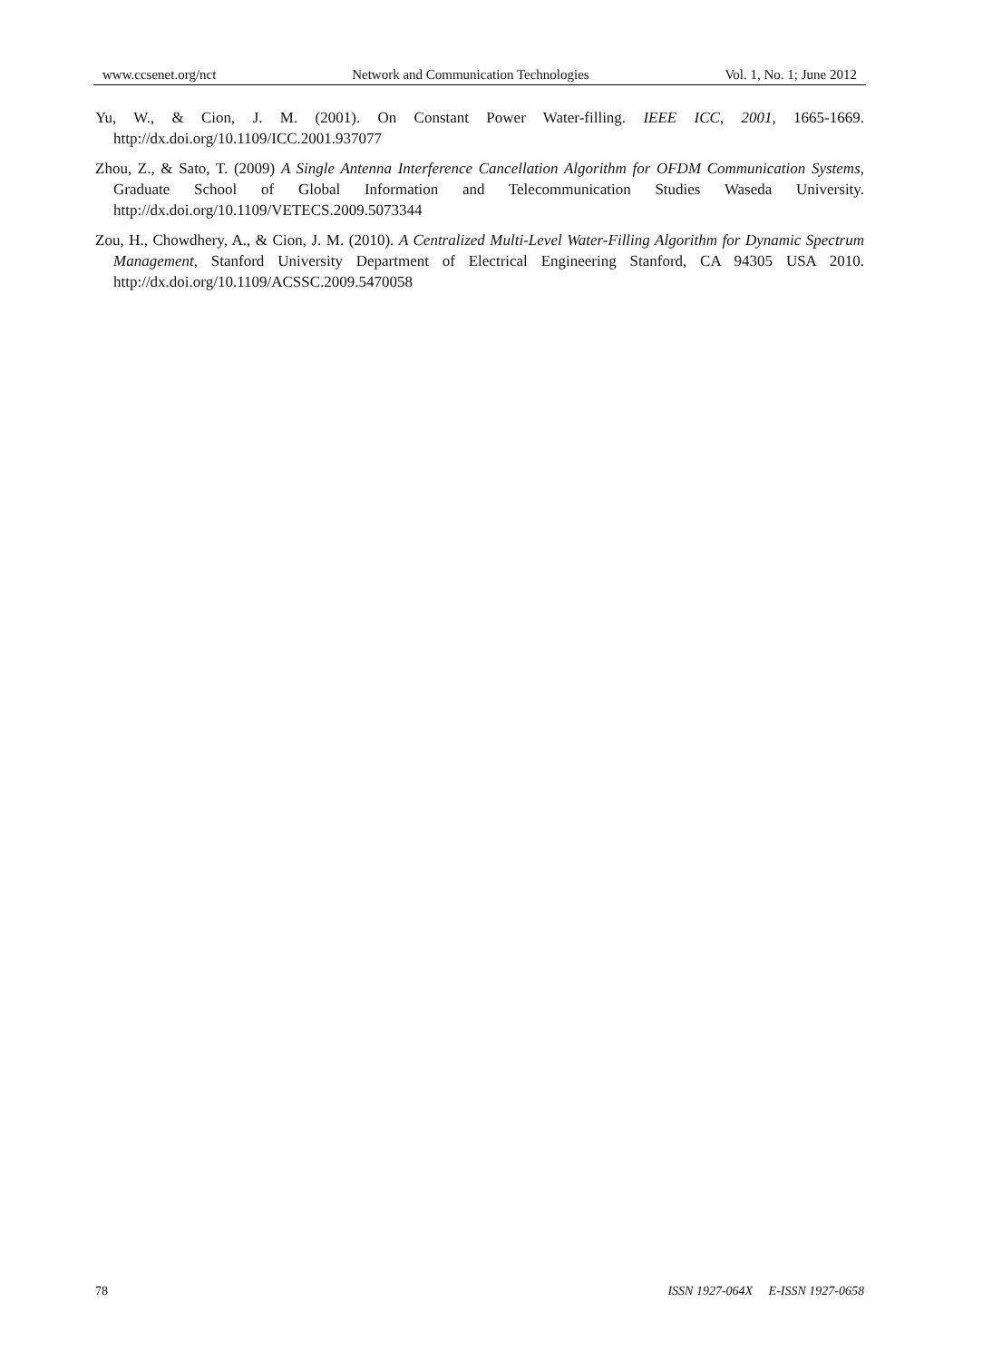www.ccsenet.org/nct Network and Communication Technologies Vol. 1, No. 1; June 2012
Yu, W., & Cion, J. M. (2001). On Constant Power Water-filling. IEEE ICC, 2001, 1665-1669. http://dx.doi.org/10.1109/ICC.2001.937077
Zhou, Z., & Sato, T. (2009) A Single Antenna Interference Cancellation Algorithm for OFDM Communication Systems, Graduate School of Global Information and Telecommunication Studies Waseda University. http://dx.doi.org/10.1109/VETECS.2009.5073344
Zou, H., Chowdhery, A., & Cion, J. M. (2010). A Centralized Multi-Level Water-Filling Algorithm for Dynamic Spectrum Management, Stanford University Department of Electrical Engineering Stanford, CA 94305 USA 2010. http://dx.doi.org/10.1109/ACSSC.2009.5470058
78 ISSN 1927-064X E-ISSN 1927-0658